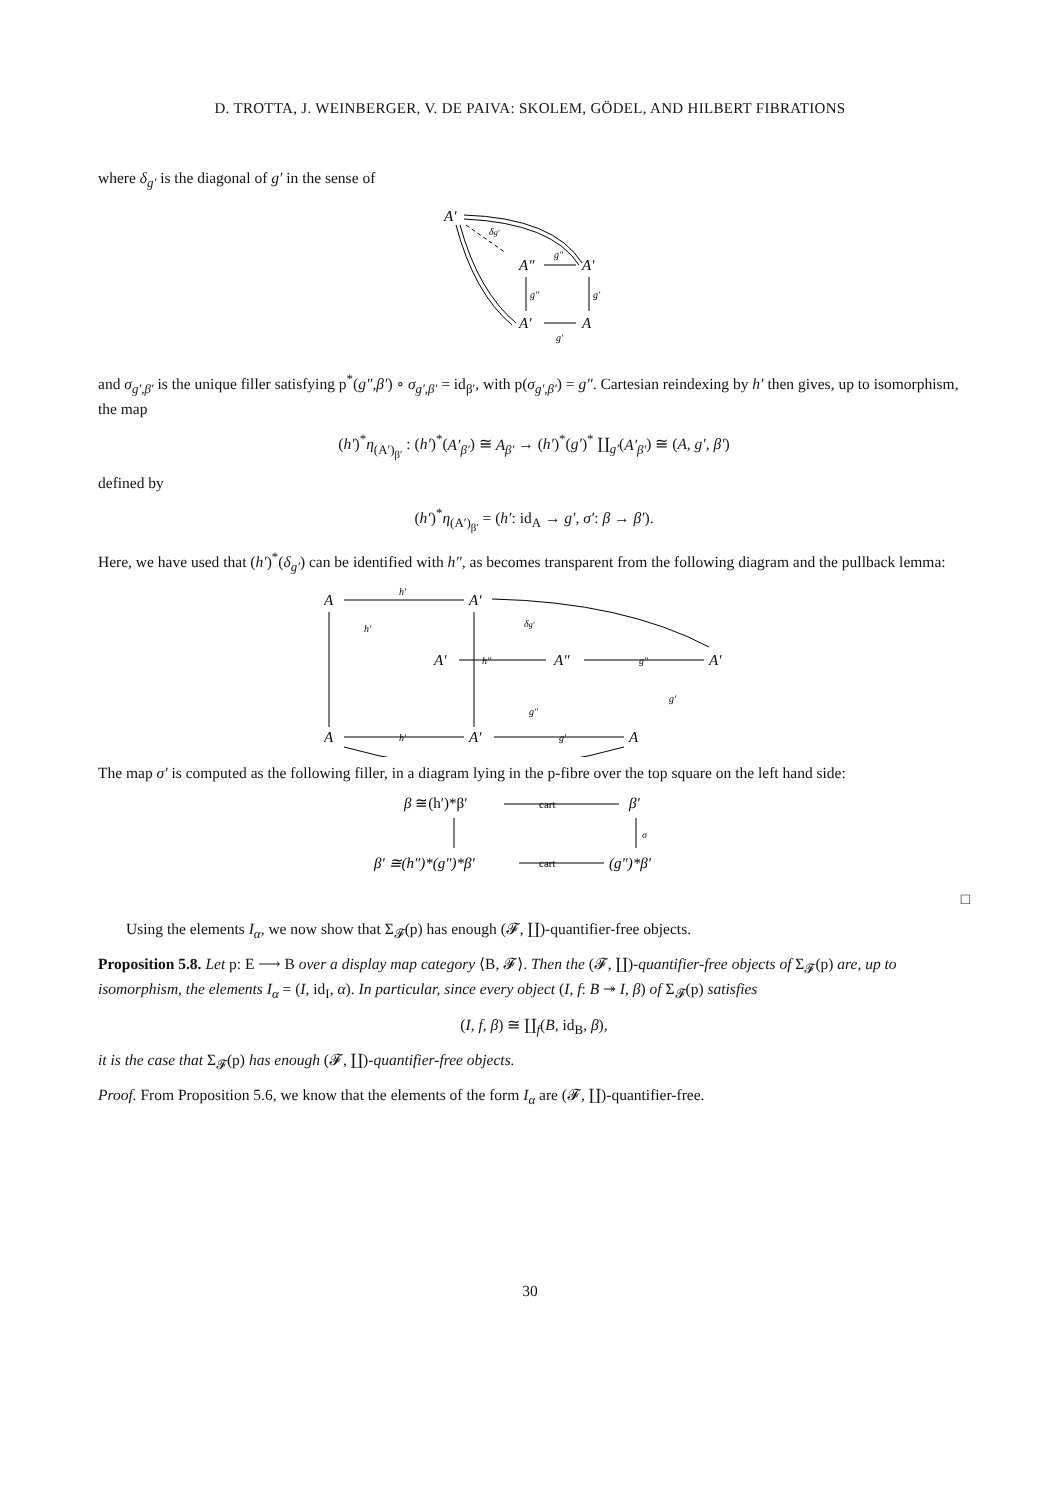D. TROTTA, J. WEINBERGER, V. DE PAIVA: SKOLEM, GÖDEL, AND HILBERT FIBRATIONS
where δ<sub>g′</sub> is the diagonal of g′ in the sense of
A′
δg′
A″
g″
A′
g″
g′
A′
A
g′
and σ<sub>g′,β′</sub> is the unique filler satisfying p<sup>*</sup>(g″,β′) ∘ σ<sub>g′,β′</sub> = id<sub>β′</sub>, with p(σ<sub>g′,β′</sub>) = g″. Cartesian reindexing by h′ then gives, up to isomorphism, the map
(h′)<sup>*</sup>η<sub>(A′)<sub>β′</sub></sub> : (h′)<sup>*</sup>(A′<sub>β′</sub>) ≅ A<sub>β′</sub> → (h′)<sup>*</sup>(g′)<sup>*</sup> ∐<sub>g′</sub>(A′<sub>β′</sub>) ≅ (A, g′, β′)
defined by
(h′)<sup>*</sup>η<sub>(A′)<sub>β′</sub></sub> = (h′: id<sub>A</sub> → g′, σ′: β → β′).
Here, we have used that (h′)<sup>*</sup>(δ<sub>g′</sub>) can be identified with h″, as becomes transparent from the following diagram and the pullback lemma:
A
h′
A′
A′
h″
A″
g″
A′
h′
δg′
A
h′
A′
g′
A
g″
g′
The map σ′ is computed as the following filler, in a diagram lying in the p-fibre over the top square on the left hand side:
β ≅(h′)*β′
cart
β′
σ
β′ ≅(h″)*(g″)*β′
cart
(g″)*β′
□
Using the elements I<sub>α</sub>, we now show that Σ<sub>𝓕</sub>(p) has enough (𝓕, ∐)-quantifier-free objects.
Proposition 5.8. Let p: E ⟶ B over a display map category ⟨B, 𝓕⟩. Then the (𝓕, ∐)-quantifier-free objects of Σ<sub>𝓕</sub>(p) are, up to isomorphism, the elements I<sub>α</sub> = (I, id<sub>I</sub>, α). In particular, since every object (I, f: B ↠ I, β) of Σ<sub>𝓕</sub>(p) satisfies
(I, f, β) ≅ ∐<sub>f</sub>(B, id<sub>B</sub>, β),
it is the case that Σ<sub>𝓕</sub>(p) has enough (𝓕, ∐)-quantifier-free objects.
Proof. From Proposition 5.6, we know that the elements of the form I<sub>α</sub> are (𝓕, ∐)-quantifier-free.
30